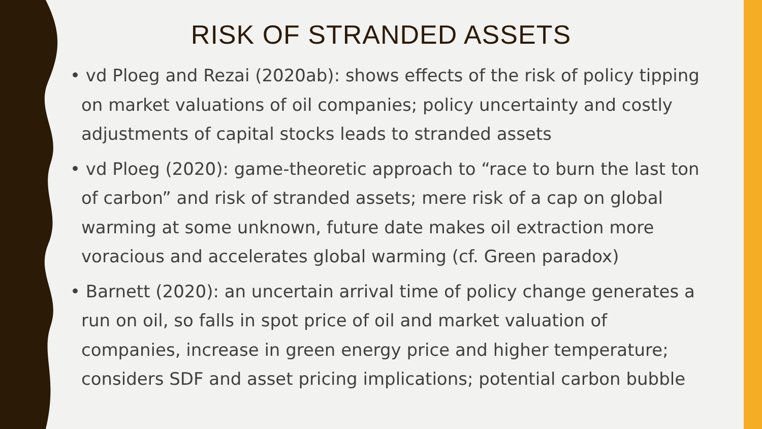RISK OF STRANDED ASSETS
• vd Ploeg and Rezai (2020ab): shows effects of the risk of policy tipping on market valuations of oil companies; policy uncertainty and costly adjustments of capital stocks leads to stranded assets
• vd Ploeg (2020): game-theoretic approach to “race to burn the last ton of carbon” and risk of stranded assets; mere risk of a cap on global warming at some unknown, future date makes oil extraction more voracious and accelerates global warming (cf. Green paradox)
• Barnett (2020): an uncertain arrival time of policy change generates a run on oil, so falls in spot price of oil and market valuation of companies, increase in green energy price and higher temperature; considers SDF and asset pricing implications; potential carbon bubble